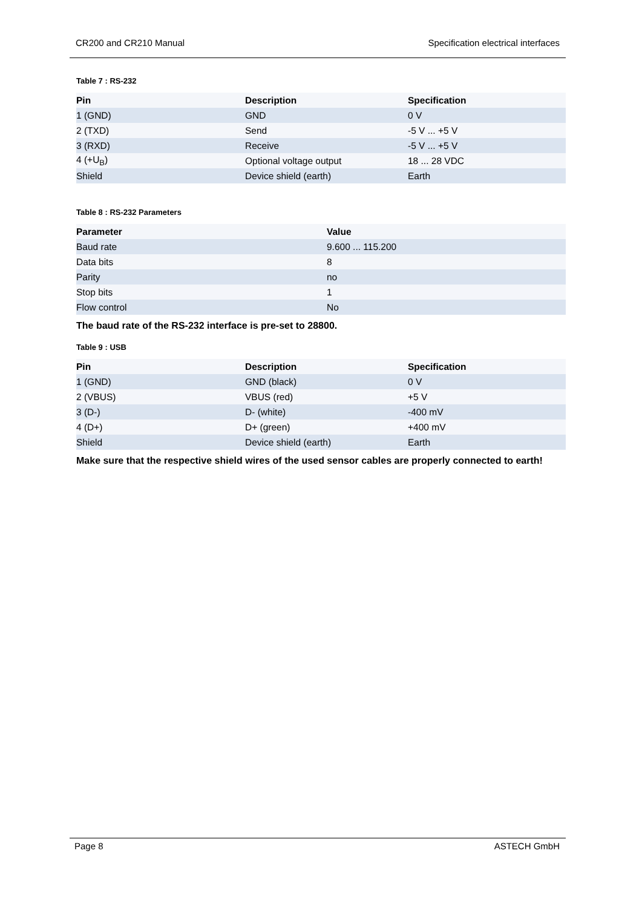CR200 and CR210 Manual Specification electrical interfaces
Table 7 : RS-232
| Pin | Description | Specification |
| --- | --- | --- |
| 1 (GND) | GND | 0 V |
| 2 (TXD) | Send | -5 V ... +5 V |
| 3 (RXD) | Receive | -5 V ... +5 V |
| 4 (+U<sub>B</sub>) | Optional voltage output | 18 ... 28 VDC |
| Shield | Device shield (earth) | Earth |
Table 8 : RS-232 Parameters
| Parameter | Value |
| --- | --- |
| Baud rate | 9.600 ... 115.200 |
| Data bits | 8 |
| Parity | no |
| Stop bits | 1 |
| Flow control | No |
The baud rate of the RS-232 interface is pre-set to 28800.
Table 9 : USB
| Pin | Description | Specification |
| --- | --- | --- |
| 1 (GND) | GND (black) | 0 V |
| 2 (VBUS) | VBUS (red) | +5 V |
| 3 (D-) | D- (white) | -400 mV |
| 4 (D+) | D+ (green) | +400 mV |
| Shield | Device shield (earth) | Earth |
Make sure that the respective shield wires of the used sensor cables are properly connected to earth!
Page 8 ASTECH GmbH